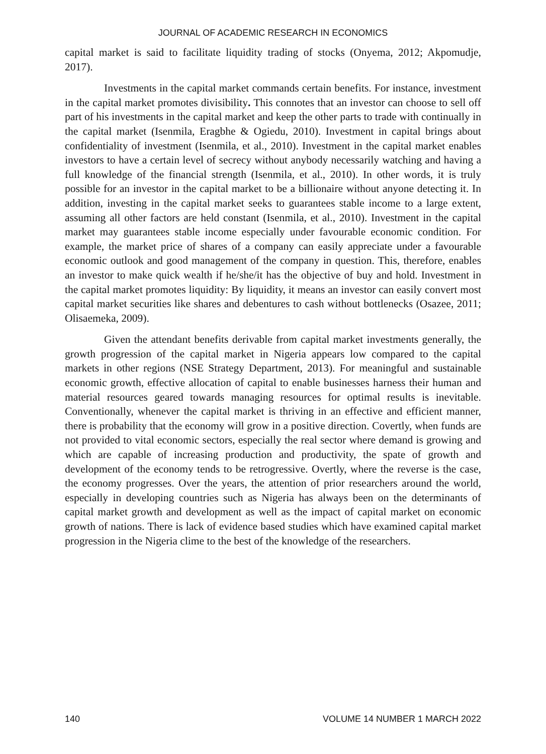JOURNAL OF ACADEMIC RESEARCH IN ECONOMICS
capital market is said to facilitate liquidity trading of stocks (Onyema, 2012; Akpomudje, 2017).
Investments in the capital market commands certain benefits. For instance, investment in the capital market promotes divisibility. This connotes that an investor can choose to sell off part of his investments in the capital market and keep the other parts to trade with continually in the capital market (Isenmila, Eragbhe & Ogiedu, 2010). Investment in capital brings about confidentiality of investment (Isenmila, et al., 2010). Investment in the capital market enables investors to have a certain level of secrecy without anybody necessarily watching and having a full knowledge of the financial strength (Isenmila, et al., 2010). In other words, it is truly possible for an investor in the capital market to be a billionaire without anyone detecting it. In addition, investing in the capital market seeks to guarantees stable income to a large extent, assuming all other factors are held constant (Isenmila, et al., 2010). Investment in the capital market may guarantees stable income especially under favourable economic condition. For example, the market price of shares of a company can easily appreciate under a favourable economic outlook and good management of the company in question. This, therefore, enables an investor to make quick wealth if he/she/it has the objective of buy and hold. Investment in the capital market promotes liquidity: By liquidity, it means an investor can easily convert most capital market securities like shares and debentures to cash without bottlenecks (Osazee, 2011; Olisaemeka, 2009).
Given the attendant benefits derivable from capital market investments generally, the growth progression of the capital market in Nigeria appears low compared to the capital markets in other regions (NSE Strategy Department, 2013). For meaningful and sustainable economic growth, effective allocation of capital to enable businesses harness their human and material resources geared towards managing resources for optimal results is inevitable. Conventionally, whenever the capital market is thriving in an effective and efficient manner, there is probability that the economy will grow in a positive direction. Covertly, when funds are not provided to vital economic sectors, especially the real sector where demand is growing and which are capable of increasing production and productivity, the spate of growth and development of the economy tends to be retrogressive. Overtly, where the reverse is the case, the economy progresses. Over the years, the attention of prior researchers around the world, especially in developing countries such as Nigeria has always been on the determinants of capital market growth and development as well as the impact of capital market on economic growth of nations. There is lack of evidence based studies which have examined capital market progression in the Nigeria clime to the best of the knowledge of the researchers.
140 VOLUME 14 NUMBER 1 MARCH 2022